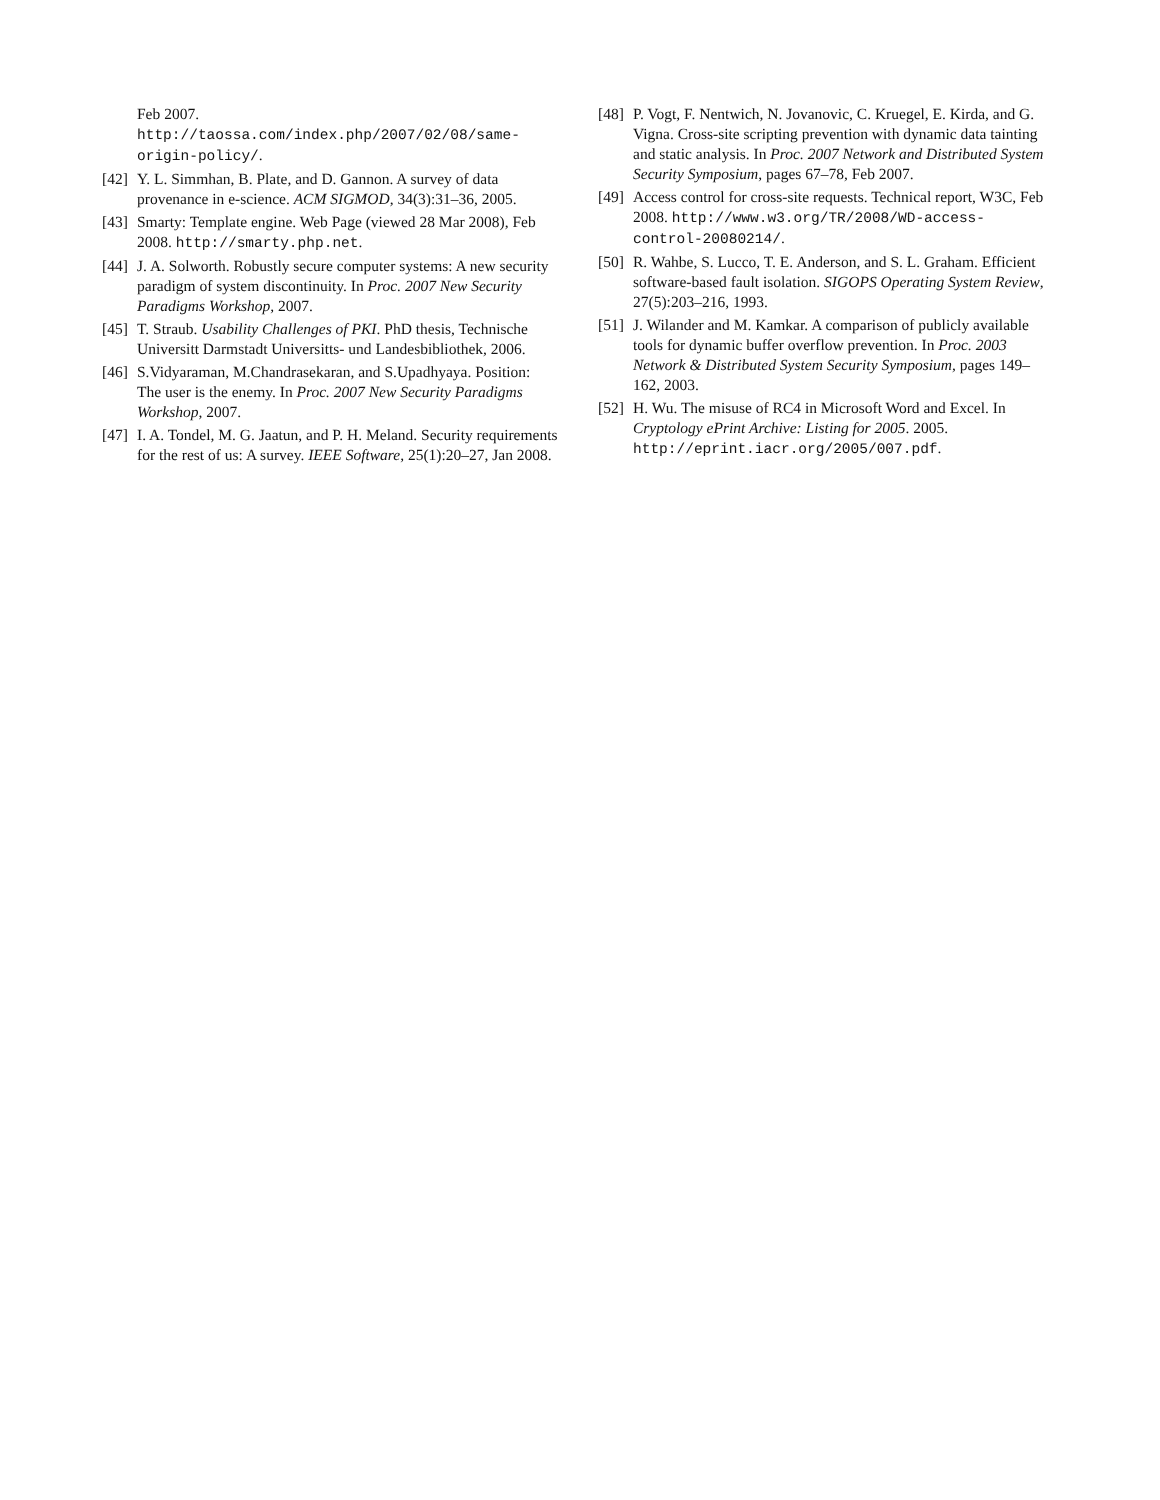Feb 2007.
http://taossa.com/index.php/2007/02/08/same-origin-policy/.
[42]
Y. L. Simmhan, B. Plate, and D. Gannon. A survey of data provenance in e-science. ACM SIGMOD, 34(3):31–36, 2005.
[43]
Smarty: Template engine. Web Page (viewed 28 Mar 2008), Feb 2008. http://smarty.php.net.
[44]
J. A. Solworth. Robustly secure computer systems: A new security paradigm of system discontinuity. In Proc. 2007 New Security Paradigms Workshop, 2007.
[45]
T. Straub. Usability Challenges of PKI. PhD thesis, Technische Universitt Darmstadt Universitts- und Landesbibliothek, 2006.
[46]
S.Vidyaraman, M.Chandrasekaran, and S.Upadhyaya. Position: The user is the enemy. In Proc. 2007 New Security Paradigms Workshop, 2007.
[47]
I. A. Tondel, M. G. Jaatun, and P. H. Meland. Security requirements for the rest of us: A survey. IEEE Software, 25(1):20–27, Jan 2008.
[48]
P. Vogt, F. Nentwich, N. Jovanovic, C. Kruegel, E. Kirda, and G. Vigna. Cross-site scripting prevention with dynamic data tainting and static analysis. In Proc. 2007 Network and Distributed System Security Symposium, pages 67–78, Feb 2007.
[49]
Access control for cross-site requests. Technical report, W3C, Feb 2008. http://www.w3.org/TR/2008/WD-access-control-20080214/.
[50]
R. Wahbe, S. Lucco, T. E. Anderson, and S. L. Graham. Efficient software-based fault isolation. SIGOPS Operating System Review, 27(5):203–216, 1993.
[51]
J. Wilander and M. Kamkar. A comparison of publicly available tools for dynamic buffer overflow prevention. In Proc. 2003 Network & Distributed System Security Symposium, pages 149–162, 2003.
[52]
H. Wu. The misuse of RC4 in Microsoft Word and Excel. In Cryptology ePrint Archive: Listing for 2005. 2005. http://eprint.iacr.org/2005/007.pdf.